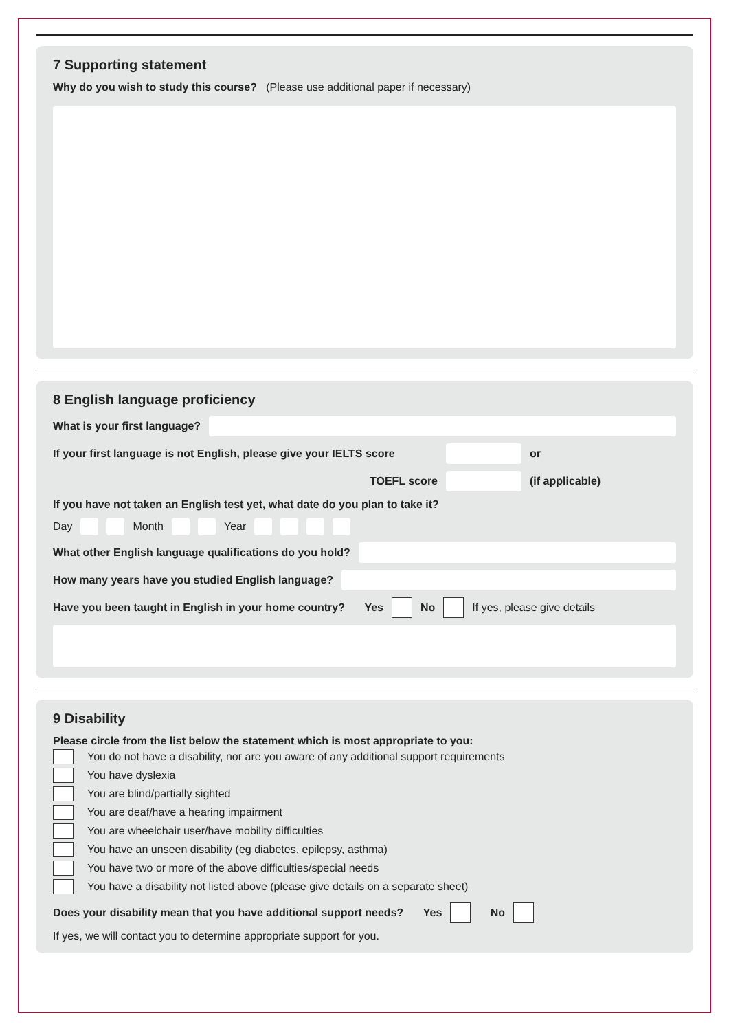7 Supporting statement
Why do you wish to study this course? (Please use additional paper if necessary)
8 English language proficiency
What is your first language?
If your first language is not English, please give your IELTS score
or
TOEFL score (if applicable)
If you have not taken an English test yet, what date do you plan to take it?
Day Month Year
What other English language qualifications do you hold?
How many years have you studied English language?
Have you been taught in English in your home country? Yes No If yes, please give details
9 Disability
Please circle from the list below the statement which is most appropriate to you:
You do not have a disability, nor are you aware of any additional support requirements
You have dyslexia
You are blind/partially sighted
You are deaf/have a hearing impairment
You are wheelchair user/have mobility difficulties
You have an unseen disability (eg diabetes, epilepsy, asthma)
You have two or more of the above difficulties/special needs
You have a disability not listed above (please give details on a separate sheet)
Does your disability mean that you have additional support needs? Yes No
If yes, we will contact you to determine appropriate support for you.